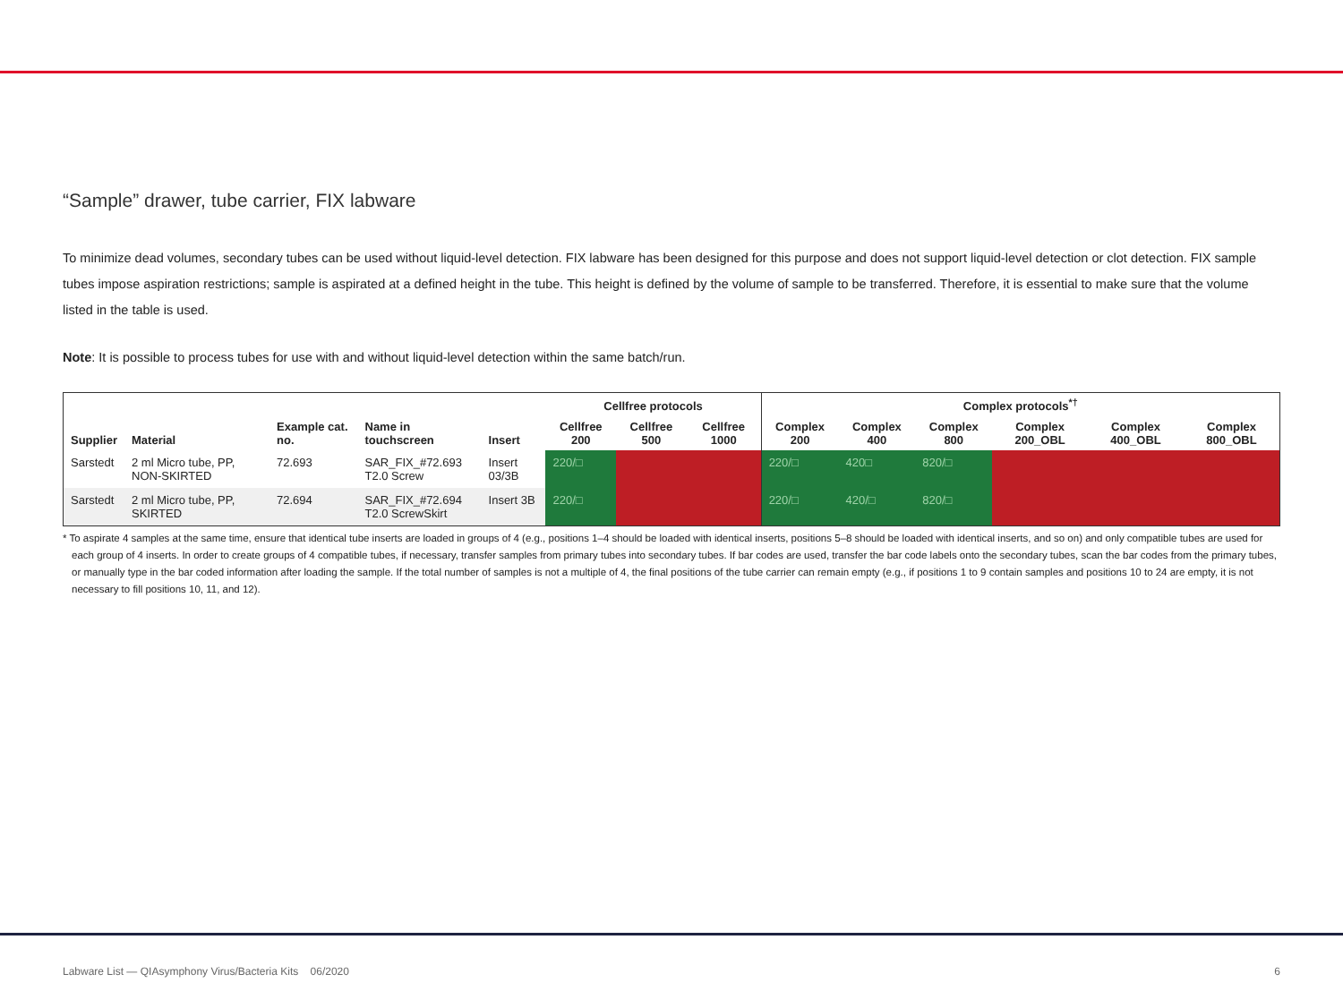“Sample” drawer, tube carrier, FIX labware
To minimize dead volumes, secondary tubes can be used without liquid-level detection. FIX labware has been designed for this purpose and does not support liquid-level detection or clot detection. FIX sample tubes impose aspiration restrictions; sample is aspirated at a defined height in the tube. This height is defined by the volume of sample to be transferred. Therefore, it is essential to make sure that the volume listed in the table is used.
Note: It is possible to process tubes for use with and without liquid-level detection within the same batch/run.
| | | | | | Cellfree protocols | | | Complex protocols<sup>*†</sup> | | | | | |
| --- | --- | --- | --- | --- | --- | --- | --- | --- | --- | --- | --- | --- | --- |
| Supplier | Material | Example cat. no. | Name in touchscreen | Insert | Cellfree 200 | Cellfree 500 | Cellfree 1000 | Complex 200 | Complex 400 | Complex 800 | Complex 200_OBL | Complex 400_OBL | Complex 800_OBL |
| Sarstedt | 2 ml Micro tube, PP, NON-SKIRTED | 72.693 | SAR_FIX_#72.693 T2.0 Screw | Insert 03/3B | 220/□ | | | 220/□ | 420□ | 820/□ | | | |
| Sarstedt | 2 ml Micro tube, PP, SKIRTED | 72.694 | SAR_FIX_#72.694 T2.0 ScrewSkirt | Insert 3B | 220/□ | | | 220/□ | 420/□ | 820/□ | | | |
* To aspirate 4 samples at the same time, ensure that identical tube inserts are loaded in groups of 4 (e.g., positions 1–4 should be loaded with identical inserts, positions 5–8 should be loaded with identical inserts, and so on) and only compatible tubes are used for each group of 4 inserts. In order to create groups of 4 compatible tubes, if necessary, transfer samples from primary tubes into secondary tubes. If bar codes are used, transfer the bar code labels onto the secondary tubes, scan the bar codes from the primary tubes, or manually type in the bar coded information after loading the sample. If the total number of samples is not a multiple of 4, the final positions of the tube carrier can remain empty (e.g., if positions 1 to 9 contain samples and positions 10 to 24 are empty, it is not necessary to fill positions 10, 11, and 12).
Labware List — QIAsymphony Virus/Bacteria Kits 06/2020 6